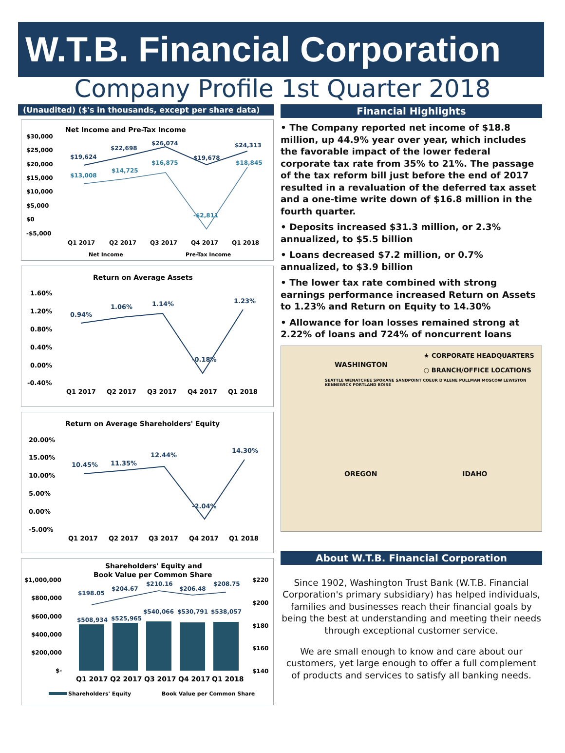W.T.B. Financial Corporation
Company Profile 1st Quarter 2018
(Unaudited) ($'s in thousands, except per share data)
Net Income and Pre-Tax Income
$30,000
$25,000
$20,000
$15,000
$10,000
$5,000
$0
-$5,000
$19,624
$22,698
$26,074
$19,678
$24,313
$13,008
$14,725
$16,875
-$2,811
$18,845
Q1 2017
Q2 2017
Q3 2017
Q4 2017
Q1 2018
Net Income
Pre-Tax Income
Return on Average Assets
1.60%
1.20%
0.80%
0.40%
0.00%
-0.40%
0.94%
1.06%
1.14%
-0.18%
1.23%
Q1 2017
Q2 2017
Q3 2017
Q4 2017
Q1 2018
Return on Average Shareholders' Equity
20.00%
15.00%
10.00%
5.00%
0.00%
-5.00%
10.45%
11.35%
12.44%
-2.04%
14.30%
Q1 2017
Q2 2017
Q3 2017
Q4 2017
Q1 2018
Shareholders' Equity and
Book Value per Common Share
$1,000,000
$800,000
$600,000
$400,000
$200,000
$-
$220
$200
$180
$160
$140
$198.05
$204.67
$210.16
$206.48
$208.75
$508,934
$525,965
$540,066
$530,791
$538,057
Q1 2017
Q2 2017
Q3 2017
Q4 2017
Q1 2018
Shareholders' Equity
Book Value per Common Share
Financial Highlights
• The Company reported net income of $18.8 million, up 44.9% year over year, which includes the favorable impact of the lower federal corporate tax rate from 35% to 21%. The passage of the tax reform bill just before the end of 2017 resulted in a revaluation of the deferred tax asset and a one-time write down of $16.8 million in the fourth quarter.
• Deposits increased $31.3 million, or 2.3% annualized, to $5.5 billion
• Loans decreased $7.2 million, or 0.7% annualized, to $3.9 billion
• The lower tax rate combined with strong earnings performance increased Return on Assets to 1.23% and Return on Equity to 14.30%
• Allowance for loan losses remained strong at 2.22% of loans and 724% of noncurrent loans
WASHINGTON
★ CORPORATE HEADQUARTERS
○ BRANCH/OFFICE LOCATIONS
SEATTLE WENATCHEE SPOKANE SANDPOINT COEUR D'ALENE PULLMAN MOSCOW LEWISTON KENNEWICK PORTLAND BOISE
OREGON IDAHO
About W.T.B. Financial Corporation
Since 1902, Washington Trust Bank (W.T.B. Financial Corporation's primary subsidiary) has helped individuals, families and businesses reach their financial goals by being the best at understanding and meeting their needs through exceptional customer service.
We are small enough to know and care about our customers, yet large enough to offer a full complement of products and services to satisfy all banking needs.